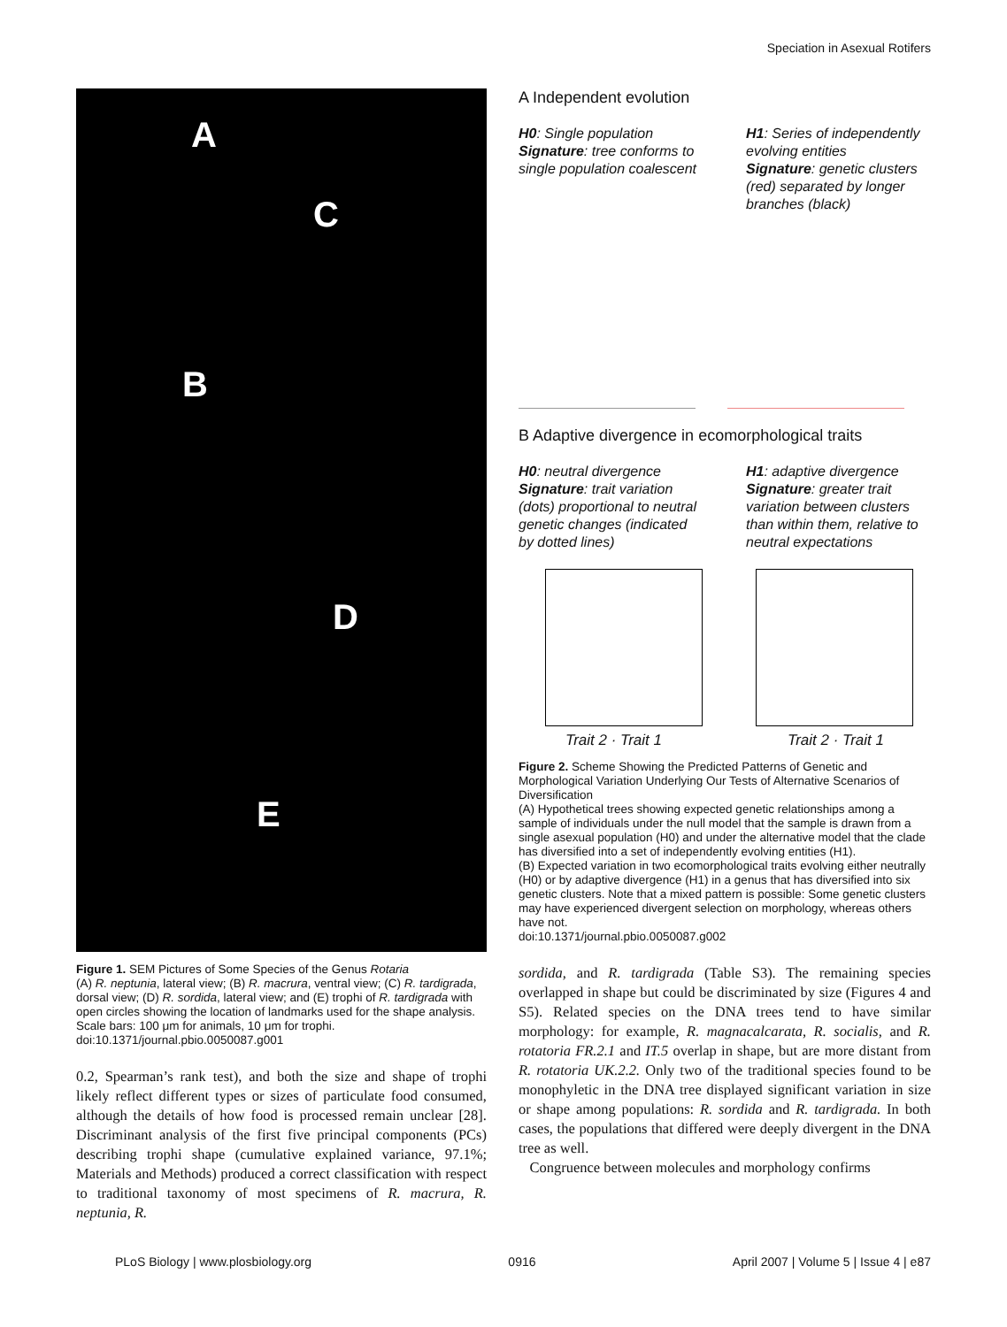Speciation in Asexual Rotifers
A
C
B
D
E
Figure 1. SEM Pictures of Some Species of the Genus Rotaria
(A) R. neptunia, lateral view; (B) R. macrura, ventral view; (C) R. tardigrada, dorsal view; (D) R. sordida, lateral view; and (E) trophi of R. tardigrada with open circles showing the location of landmarks used for the shape analysis. Scale bars: 100 μm for animals, 10 μm for trophi.
doi:10.1371/journal.pbio.0050087.g001
0.2, Spearman’s rank test), and both the size and shape of trophi likely reflect different types or sizes of particulate food consumed, although the details of how food is processed remain unclear [28]. Discriminant analysis of the first five principal components (PCs) describing trophi shape (cumulative explained variance, 97.1%; Materials and Methods) produced a correct classification with respect to traditional taxonomy of most specimens of R. macrura, R. neptunia, R.
A Independent evolution
H0: Single population
Signature: tree conforms to single population coalescent
H1: Series of independently evolving entities
Signature: genetic clusters (red) separated by longer branches (black)
B Adaptive divergence in ecomorphological traits
H0: neutral divergence
Signature: trait variation (dots) proportional to neutral genetic changes (indicated by dotted lines)
H1: adaptive divergence
Signature: greater trait variation between clusters than within them, relative to neutral expectations
Trait 2 · Trait 1 Trait 2 · Trait 1
Figure 2. Scheme Showing the Predicted Patterns of Genetic and Morphological Variation Underlying Our Tests of Alternative Scenarios of Diversification
(A) Hypothetical trees showing expected genetic relationships among a sample of individuals under the null model that the sample is drawn from a single asexual population (H0) and under the alternative model that the clade has diversified into a set of independently evolving entities (H1).
(B) Expected variation in two ecomorphological traits evolving either neutrally (H0) or by adaptive divergence (H1) in a genus that has diversified into six genetic clusters. Note that a mixed pattern is possible: Some genetic clusters may have experienced divergent selection on morphology, whereas others have not.
doi:10.1371/journal.pbio.0050087.g002
sordida, and R. tardigrada (Table S3). The remaining species overlapped in shape but could be discriminated by size (Figures 4 and S5). Related species on the DNA trees tend to have similar morphology: for example, R. magnacalcarata, R. socialis, and R. rotatoria FR.2.1 and IT.5 overlap in shape, but are more distant from R. rotatoria UK.2.2. Only two of the traditional species found to be monophyletic in the DNA tree displayed significant variation in size or shape among populations: R. sordida and R. tardigrada. In both cases, the populations that differed were deeply divergent in the DNA tree as well.
Congruence between molecules and morphology confirms
PLoS Biology | www.plosbiology.org 0916 April 2007 | Volume 5 | Issue 4 | e87